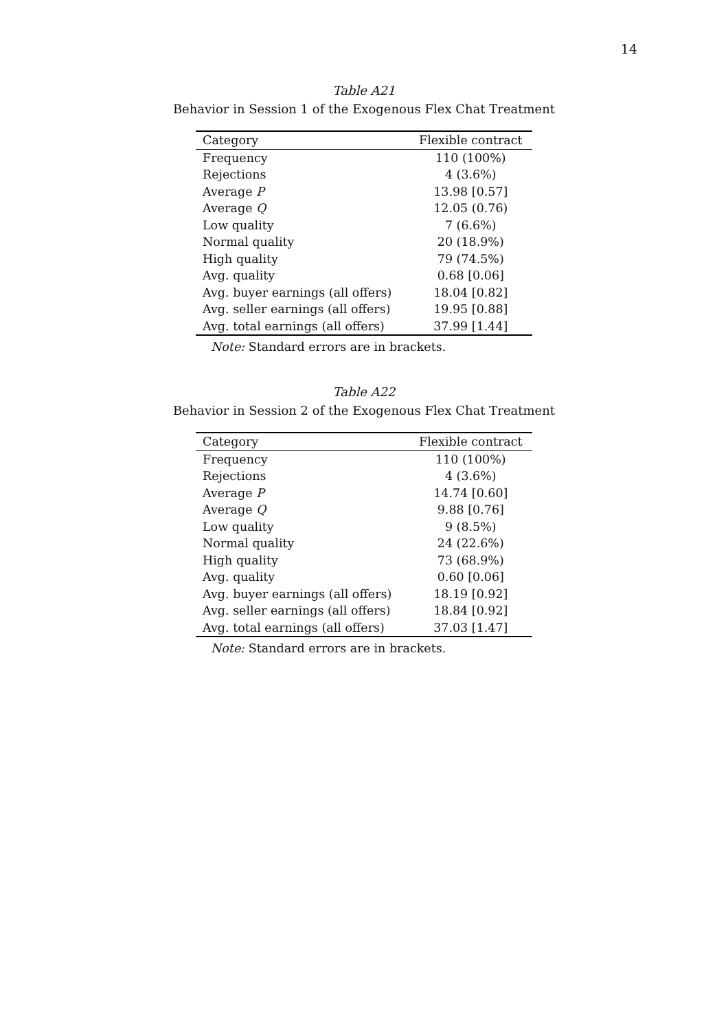14
Table A21
Behavior in Session 1 of the Exogenous Flex Chat Treatment
| Category | Flexible contract |
| --- | --- |
| Frequency | 110 (100%) |
| Rejections | 4 (3.6%) |
| Average P | 13.98 [0.57] |
| Average Q | 12.05 (0.76) |
| Low quality | 7 (6.6%) |
| Normal quality | 20 (18.9%) |
| High quality | 79 (74.5%) |
| Avg. quality | 0.68 [0.06] |
| Avg. buyer earnings (all offers) | 18.04 [0.82] |
| Avg. seller earnings (all offers) | 19.95 [0.88] |
| Avg. total earnings (all offers) | 37.99 [1.44] |
Note: Standard errors are in brackets.
Table A22
Behavior in Session 2 of the Exogenous Flex Chat Treatment
| Category | Flexible contract |
| --- | --- |
| Frequency | 110 (100%) |
| Rejections | 4 (3.6%) |
| Average P | 14.74 [0.60] |
| Average Q | 9.88 [0.76] |
| Low quality | 9 (8.5%) |
| Normal quality | 24 (22.6%) |
| High quality | 73 (68.9%) |
| Avg. quality | 0.60 [0.06] |
| Avg. buyer earnings (all offers) | 18.19 [0.92] |
| Avg. seller earnings (all offers) | 18.84 [0.92] |
| Avg. total earnings (all offers) | 37.03 [1.47] |
Note: Standard errors are in brackets.